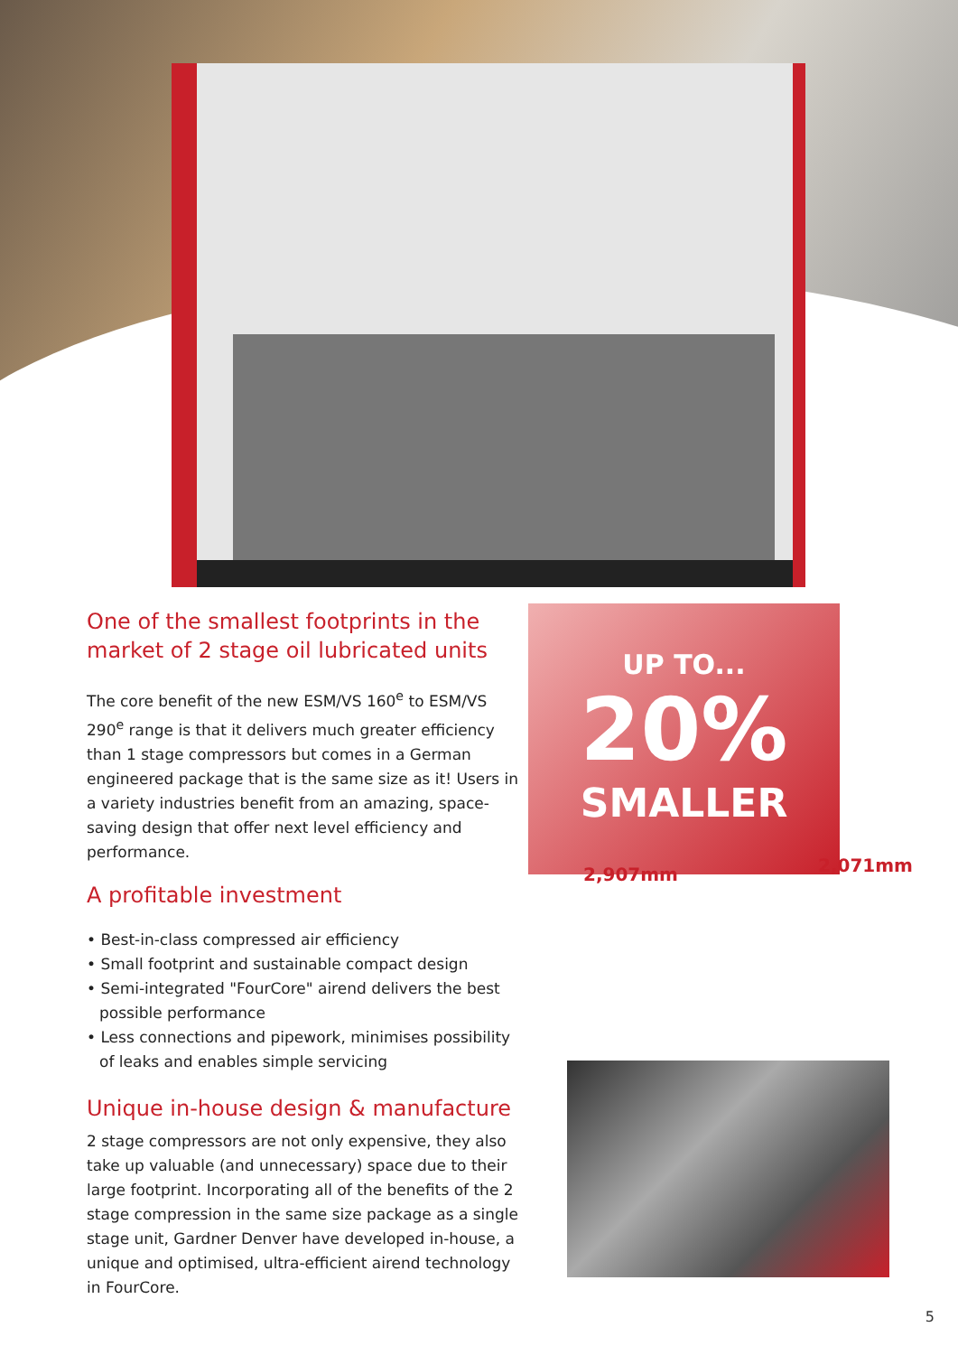One of the smallest footprints in the market of 2 stage oil lubricated units
The core benefit of the new ESM/VS 160<sup>e</sup> to ESM/VS 290<sup>e</sup> range is that it delivers much greater efficiency than 1 stage compressors but comes in a German engineered package that is the same size as it! Users in a variety industries benefit from an amazing, space-saving design that offer next level efficiency and performance.
A profitable investment
• Best-in-class compressed air efficiency
• Small footprint and sustainable compact design
• Semi-integrated "FourCore" airend delivers the best possible performance
• Less connections and pipework, minimises possibility of leaks and enables simple servicing
Unique in-house design & manufacture
2 stage compressors are not only expensive, they also take up valuable (and unnecessary) space due to their large footprint. Incorporating all of the benefits of the 2 stage compression in the same size package as a single stage unit, Gardner Denver have developed in-house, a unique and optimised, ultra-efficient airend technology in FourCore.
UP TO...
20%
SMALLER
2,907mm 2,071mm
5